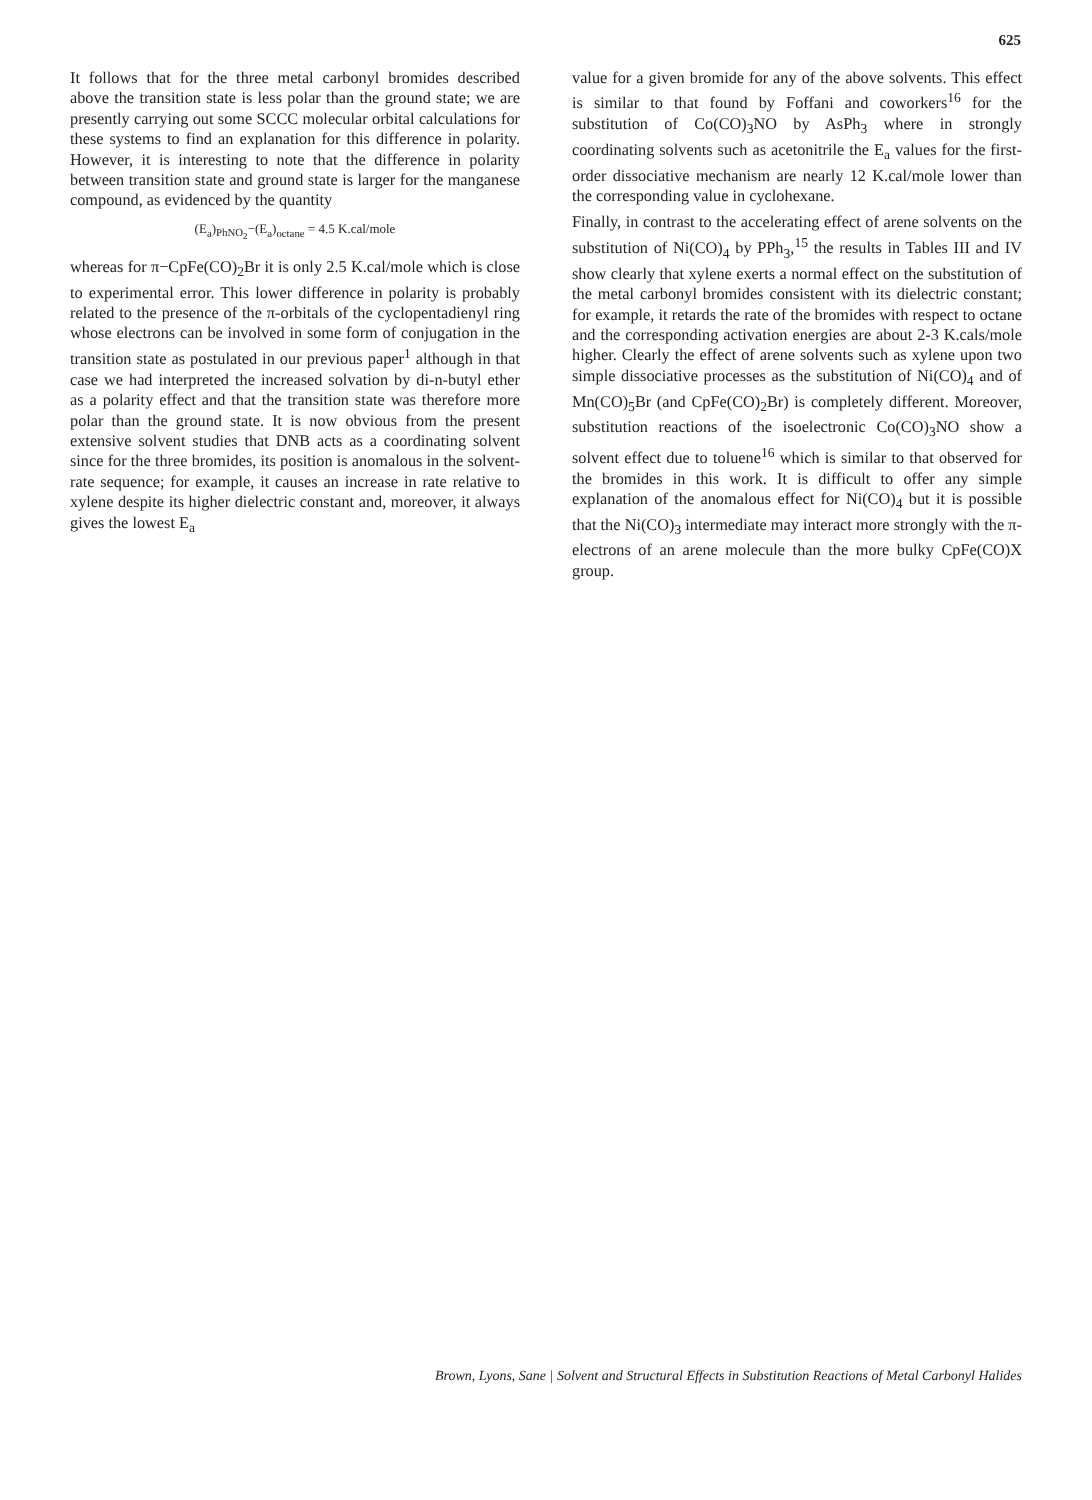625
It follows that for the three metal carbonyl bromides described above the transition state is less polar than the ground state; we are presently carrying out some SCCC molecular orbital calculations for these systems to find an explanation for this difference in polarity. However, it is interesting to note that the difference in polarity between transition state and ground state is larger for the manganese compound, as evidenced by the quantity
(E<sub>a</sub>)<sub>PhNO<sub>2</sub></sub>−(E<sub>a</sub>)<sub>octane</sub> = 4.5 K.cal/mole
whereas for π−CpFe(CO)<sub>2</sub>Br it is only 2.5 K.cal/mole which is close to experimental error. This lower difference in polarity is probably related to the presence of the π-orbitals of the cyclopentadienyl ring whose electrons can be involved in some form of conjugation in the transition state as postulated in our previous paper<sup>1</sup> although in that case we had interpreted the increased solvation by di-n-butyl ether as a polarity effect and that the transition state was therefore more polar than the ground state. It is now obvious from the present extensive solvent studies that DNB acts as a coordinating solvent since for the three bromides, its position is anomalous in the solvent-rate sequence; for example, it causes an increase in rate relative to xylene despite its higher dielectric constant and, moreover, it always gives the lowest E<sub>a</sub>
value for a given bromide for any of the above solvents. This effect is similar to that found by Foffani and coworkers<sup>16</sup> for the substitution of Co(CO)<sub>3</sub>NO by AsPh<sub>3</sub> where in strongly coordinating solvents such as acetonitrile the E<sub>a</sub> values for the first-order dissociative mechanism are nearly 12 K.cal/mole lower than the corresponding value in cyclohexane.
Finally, in contrast to the accelerating effect of arene solvents on the substitution of Ni(CO)<sub>4</sub> by PPh<sub>3</sub>,<sup>15</sup> the results in Tables III and IV show clearly that xylene exerts a normal effect on the substitution of the metal carbonyl bromides consistent with its dielectric constant; for example, it retards the rate of the bromides with respect to octane and the corresponding activation energies are about 2-3 K.cals/mole higher. Clearly the effect of arene solvents such as xylene upon two simple dissociative processes as the substitution of Ni(CO)<sub>4</sub> and of Mn(CO)<sub>5</sub>Br (and CpFe(CO)<sub>2</sub>Br) is completely different. Moreover, substitution reactions of the isoelectronic Co(CO)<sub>3</sub>NO show a solvent effect due to toluene<sup>16</sup> which is similar to that observed for the bromides in this work. It is difficult to offer any simple explanation of the anomalous effect for Ni(CO)<sub>4</sub> but it is possible that the Ni(CO)<sub>3</sub> intermediate may interact more strongly with the π-electrons of an arene molecule than the more bulky CpFe(CO)X group.
Brown, Lyons, Sane | Solvent and Structural Effects in Substitution Reactions of Metal Carbonyl Halides